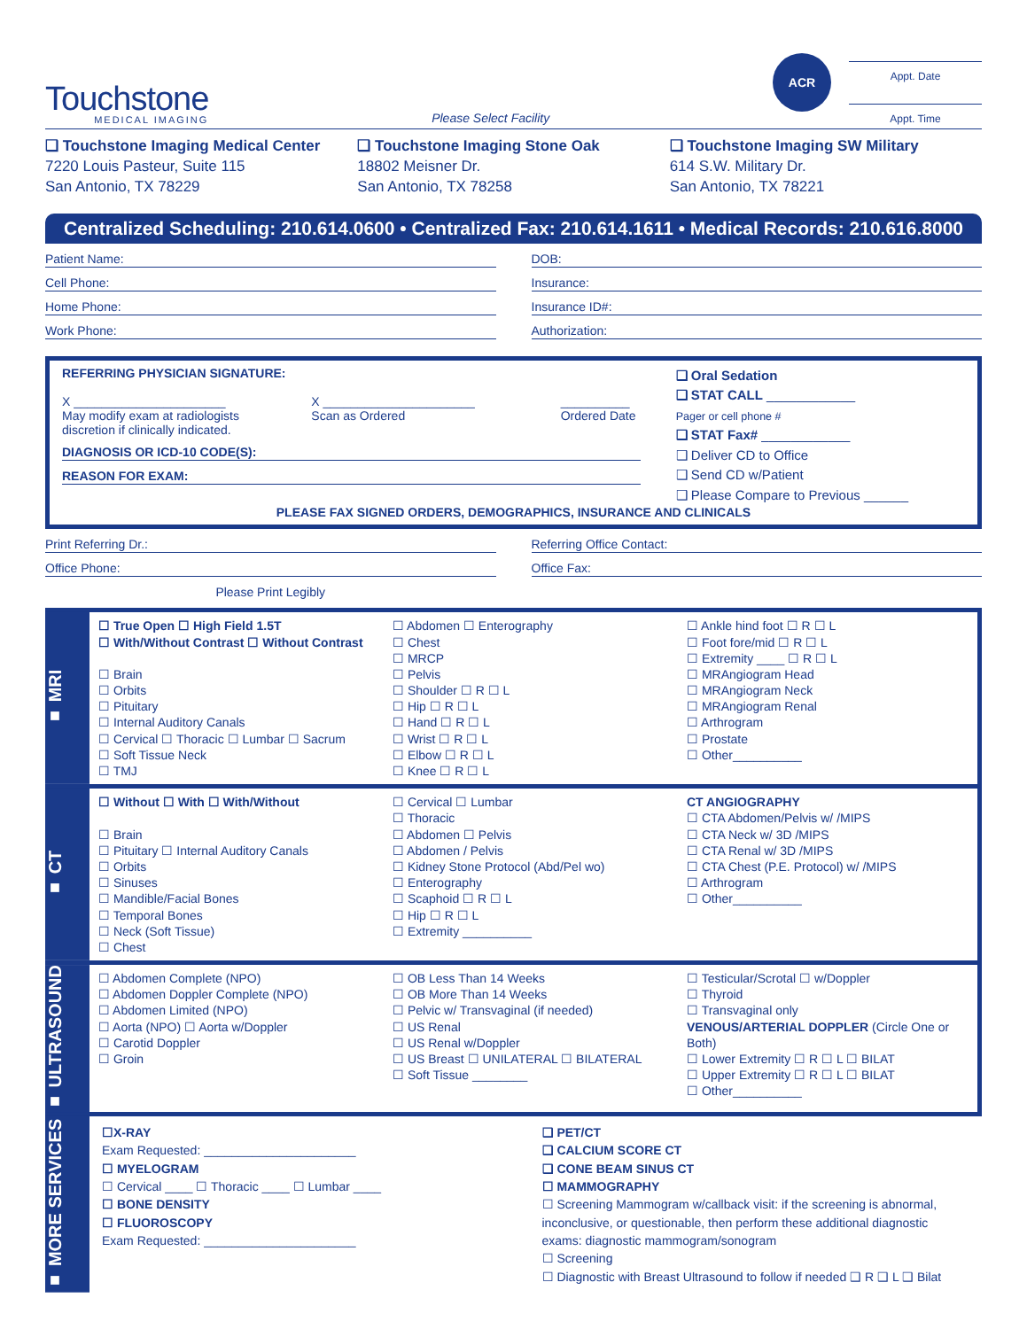Touchstone
MEDICAL IMAGING
Please Select Facility
ACR
Appt. Date
Appt. Time
❑ Touchstone Imaging Medical Center
7220 Louis Pasteur, Suite 115
San Antonio, TX 78229
❑ Touchstone Imaging Stone Oak
18802 Meisner Dr.
San Antonio, TX 78258
❑ Touchstone Imaging SW Military
614 S.W. Military Dr.
San Antonio, TX 78221
Centralized Scheduling: 210.614.0600 • Centralized Fax: 210.614.1611 • Medical Records: 210.616.8000
Patient Name:
Cell Phone:
Home Phone:
Work Phone:
DOB:
Insurance:
Insurance ID#:
Authorization:
REFERRING PHYSICIAN SIGNATURE:
X ______________________
May modify exam at radiologists discretion if clinically indicated.
X ______________________
Scan as Ordered
__________
Ordered Date
DIAGNOSIS OR ICD-10 CODE(S):
REASON FOR EXAM:
❑ Oral Sedation
❑ STAT CALL ____________
Pager or cell phone #
❑ STAT Fax# ____________
❑ Deliver CD to Office
❑ Send CD w/Patient
❑ Please Compare to Previous ______
PLEASE FAX SIGNED ORDERS, DEMOGRAPHICS, INSURANCE AND CLINICALS
Print Referring Dr.:
Office Phone:
Please Print Legibly
Referring Office Contact:
Office Fax:
■ MRI
☐ True Open ☐ High Field 1.5T
☐ With/Without Contrast ☐ Without Contrast
☐ Brain
☐ Orbits
☐ Pituitary
☐ Internal Auditory Canals
☐ Cervical ☐ Thoracic ☐ Lumbar ☐ Sacrum
☐ Soft Tissue Neck
☐ TMJ
☐ Abdomen ☐ Enterography
☐ Chest
☐ MRCP
☐ Pelvis
☐ Shoulder ☐ R ☐ L
☐ Hip ☐ R ☐ L
☐ Hand ☐ R ☐ L
☐ Wrist ☐ R ☐ L
☐ Elbow ☐ R ☐ L
☐ Knee ☐ R ☐ L
☐ Ankle hind foot ☐ R ☐ L
☐ Foot fore/mid ☐ R ☐ L
☐ Extremity ____ ☐ R ☐ L
☐ MRAngiogram Head
☐ MRAngiogram Neck
☐ MRAngiogram Renal
☐ Arthrogram
☐ Prostate
☐ Other__________
■ CT
☐ Without ☐ With ☐ With/Without
☐ Brain
☐ Pituitary ☐ Internal Auditory Canals
☐ Orbits
☐ Sinuses
☐ Mandible/Facial Bones
☐ Temporal Bones
☐ Neck (Soft Tissue)
☐ Chest
☐ Cervical ☐ Lumbar
☐ Thoracic
☐ Abdomen ☐ Pelvis
☐ Abdomen / Pelvis
☐ Kidney Stone Protocol (Abd/Pel wo)
☐ Enterography
☐ Scaphoid ☐ R ☐ L
☐ Hip ☐ R ☐ L
☐ Extremity __________
CT ANGIOGRAPHY
☐ CTA Abdomen/Pelvis w/ /MIPS
☐ CTA Neck w/ 3D /MIPS
☐ CTA Renal w/ 3D /MIPS
☐ CTA Chest (P.E. Protocol) w/ /MIPS
☐ Arthrogram
☐ Other__________
■ ULTRASOUND
☐ Abdomen Complete (NPO)
☐ Abdomen Doppler Complete (NPO)
☐ Abdomen Limited (NPO)
☐ Aorta (NPO) ☐ Aorta w/Doppler
☐ Carotid Doppler
☐ Groin
☐ OB Less Than 14 Weeks
☐ OB More Than 14 Weeks
☐ Pelvic w/ Transvaginal (if needed)
☐ US Renal
☐ US Renal w/Doppler
☐ US Breast ☐ UNILATERAL ☐ BILATERAL
☐ Soft Tissue ________
☐ Testicular/Scrotal ☐ w/Doppler
☐ Thyroid
☐ Transvaginal only
VENOUS/ARTERIAL DOPPLER (Circle One or Both)
☐ Lower Extremity ☐ R ☐ L ☐ BILAT
☐ Upper Extremity ☐ R ☐ L ☐ BILAT
☐ Other__________
■ MORE SERVICES
☐X-RAY
Exam Requested: ______________________
☐ MYELOGRAM
☐ Cervical ____ ☐ Thoracic ____ ☐ Lumbar ____
☐ BONE DENSITY
☐ FLUOROSCOPY
Exam Requested: ______________________
❑ PET/CT
❑ CALCIUM SCORE CT
❑ CONE BEAM SINUS CT
☐ MAMMOGRAPHY
☐ Screening Mammogram w/callback visit: if the screening is abnormal, inconclusive, or questionable, then perform these additional diagnostic exams: diagnostic mammogram/sonogram
☐ Screening
☐ Diagnostic with Breast Ultrasound to follow if needed ❑ R ❑ L ❑ Bilat